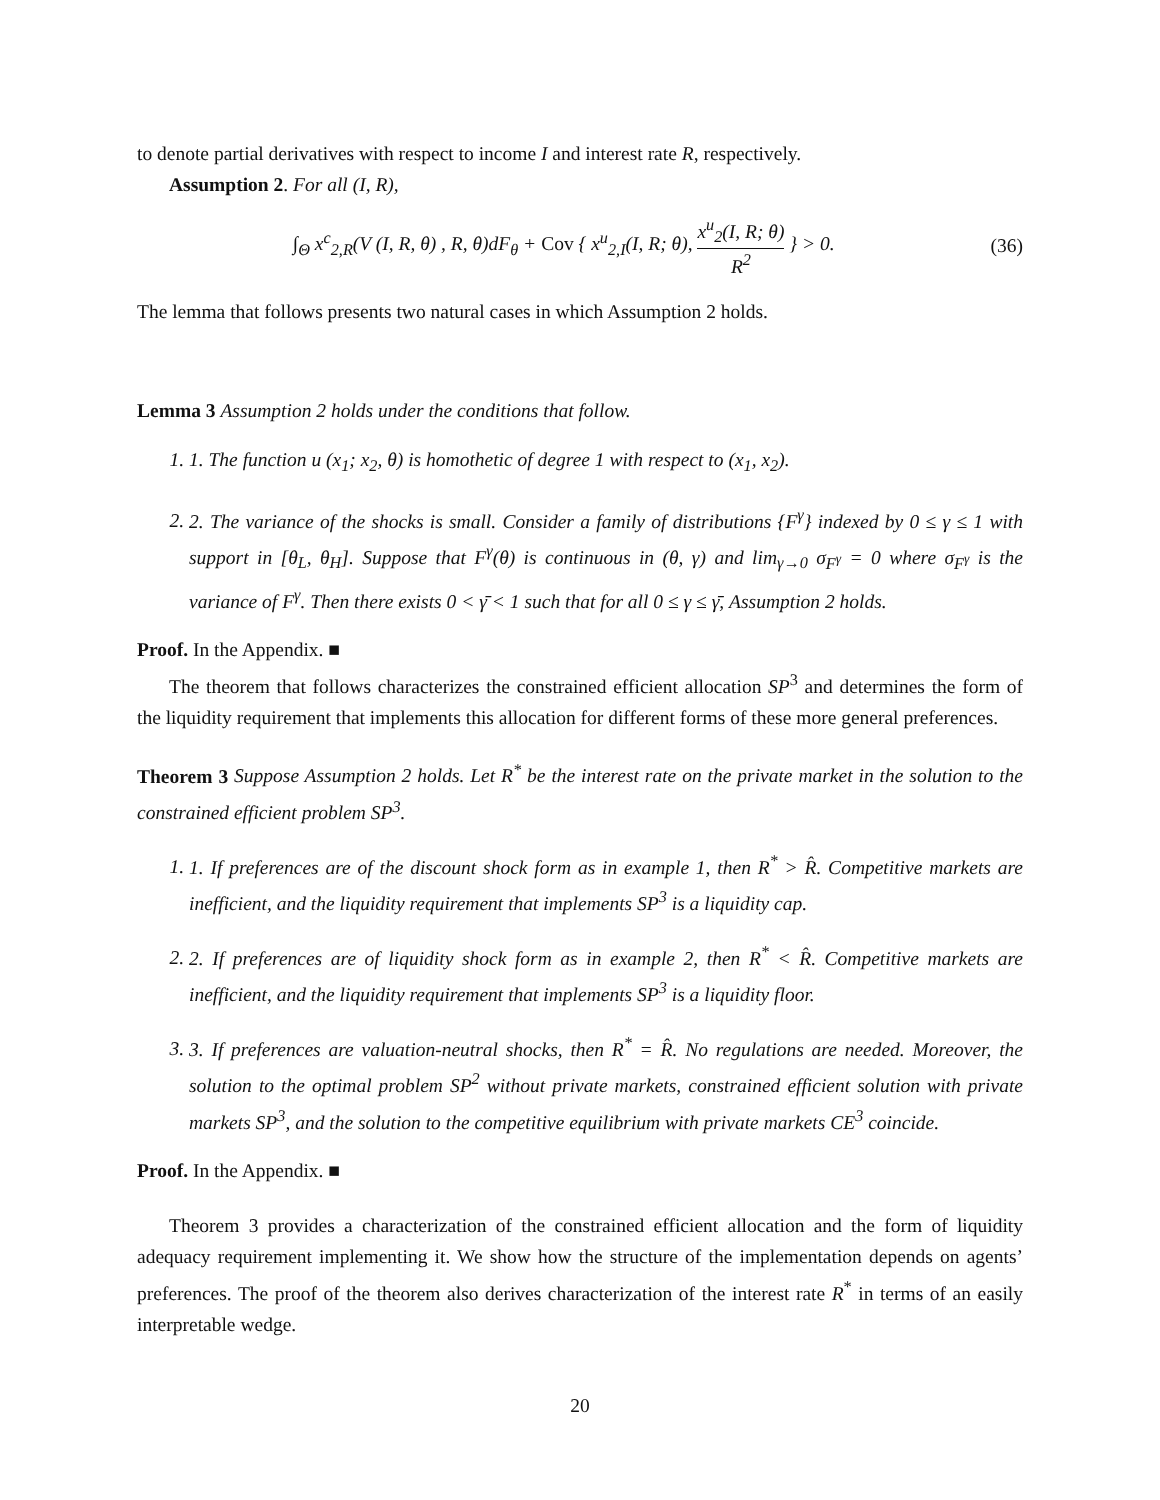to denote partial derivatives with respect to income I and interest rate R, respectively.
Assumption 2. For all (I, R),
∫<sub>Θ</sub> x<sup>c</sup><sub>2,R</sub>(V (I, R, θ) , R, θ)dF<sub>θ</sub> + Cov { x<sup>u</sup><sub>2,I</sub>(I, R; θ), x<sup>u</sup><sub>2</sub>(I, R; θ) R<sup>2</sup> } > 0.
(36)
The lemma that follows presents two natural cases in which Assumption 2 holds.
Lemma 3 Assumption 2 holds under the conditions that follow.
1. 1. The function u (x<sub>1</sub>; x<sub>2</sub>, θ) is homothetic of degree 1 with respect to (x<sub>1</sub>, x<sub>2</sub>).
2. 2. The variance of the shocks is small. Consider a family of distributions {F<sup>γ</sup>} indexed by 0 ≤ γ ≤ 1 with support in [θ<sub>L</sub>, θ<sub>H</sub>]. Suppose that F<sup>γ</sup>(θ) is continuous in (θ, γ) and lim<sub>γ→0</sub> σ<sub>F<sup>γ</sup></sub> = 0 where σ<sub>F<sup>γ</sup></sub> is the variance of F<sup>γ</sup>. Then there exists 0 < γ̄ < 1 such that for all 0 ≤ γ ≤ γ̄, Assumption 2 holds.
Proof. In the Appendix. ■
The theorem that follows characterizes the constrained efficient allocation SP<sup>3</sup> and determines the form of the liquidity requirement that implements this allocation for different forms of these more general preferences.
Theorem 3 Suppose Assumption 2 holds. Let R<sup>*</sup> be the interest rate on the private market in the solution to the constrained efficient problem SP<sup>3</sup>.
1. 1. If preferences are of the discount shock form as in example 1, then R<sup>*</sup> > R̂. Competitive markets are inefficient, and the liquidity requirement that implements SP<sup>3</sup> is a liquidity cap.
2. 2. If preferences are of liquidity shock form as in example 2, then R<sup>*</sup> < R̂. Competitive markets are inefficient, and the liquidity requirement that implements SP<sup>3</sup> is a liquidity floor.
3. 3. If preferences are valuation-neutral shocks, then R<sup>*</sup> = R̂. No regulations are needed. Moreover, the solution to the optimal problem SP<sup>2</sup> without private markets, constrained efficient solution with private markets SP<sup>3</sup>, and the solution to the competitive equilibrium with private markets CE<sup>3</sup> coincide.
Proof. In the Appendix. ■
Theorem 3 provides a characterization of the constrained efficient allocation and the form of liquidity adequacy requirement implementing it. We show how the structure of the implementation depends on agents’ preferences. The proof of the theorem also derives characterization of the interest rate R<sup>*</sup> in terms of an easily interpretable wedge.
20